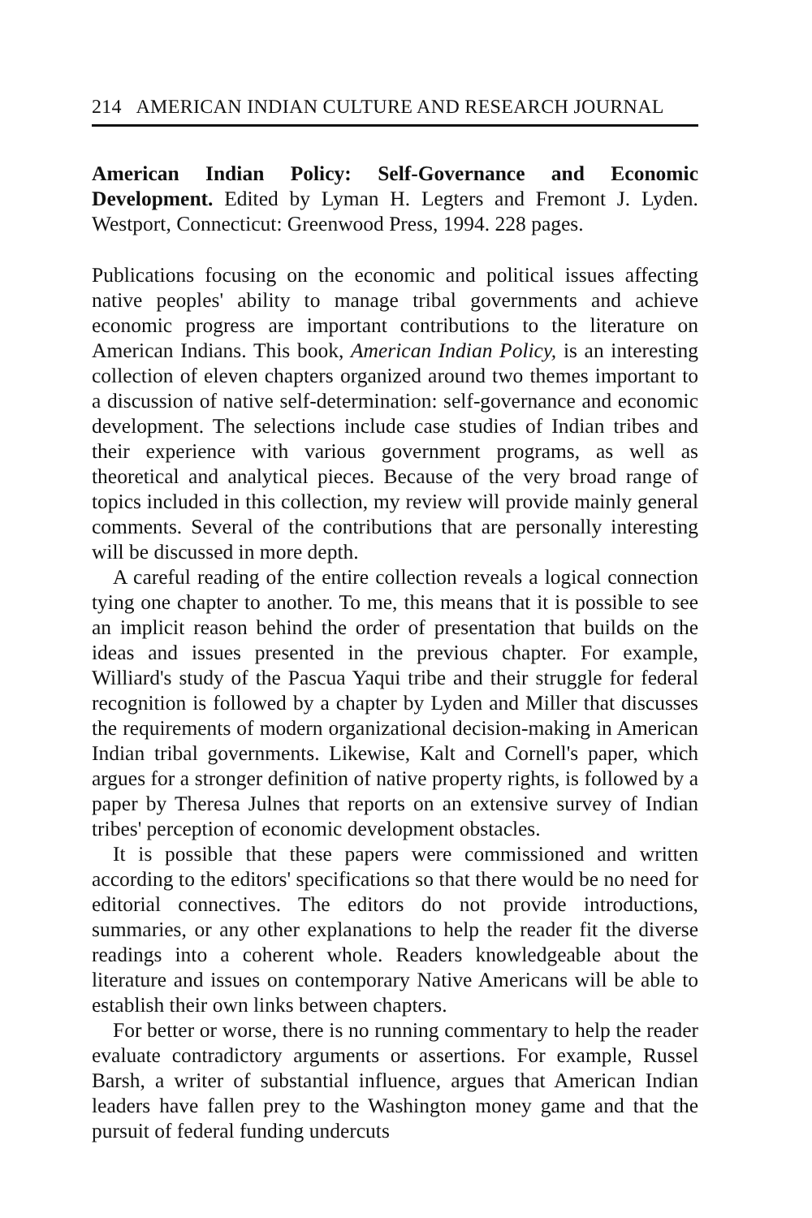214 AMERICAN INDIAN CULTURE AND RESEARCH JOURNAL
American Indian Policy: Self-Governance and Economic Development. Edited by Lyman H. Legters and Fremont J. Lyden. Westport, Connecticut: Greenwood Press, 1994. 228 pages.
Publications focusing on the economic and political issues affecting native peoples' ability to manage tribal governments and achieve economic progress are important contributions to the literature on American Indians. This book, American Indian Policy, is an interesting collection of eleven chapters organized around two themes important to a discussion of native self-determination: self-governance and economic development. The selections include case studies of Indian tribes and their experience with various government programs, as well as theoretical and analytical pieces. Because of the very broad range of topics included in this collection, my review will provide mainly general comments. Several of the contributions that are personally interesting will be discussed in more depth.
A careful reading of the entire collection reveals a logical connection tying one chapter to another. To me, this means that it is possible to see an implicit reason behind the order of presentation that builds on the ideas and issues presented in the previous chapter. For example, Williard's study of the Pascua Yaqui tribe and their struggle for federal recognition is followed by a chapter by Lyden and Miller that discusses the requirements of modern organizational decision-making in American Indian tribal governments. Likewise, Kalt and Cornell's paper, which argues for a stronger definition of native property rights, is followed by a paper by Theresa Julnes that reports on an extensive survey of Indian tribes' perception of economic development obstacles.
It is possible that these papers were commissioned and written according to the editors' specifications so that there would be no need for editorial connectives. The editors do not provide introductions, summaries, or any other explanations to help the reader fit the diverse readings into a coherent whole. Readers knowledgeable about the literature and issues on contemporary Native Americans will be able to establish their own links between chapters.
For better or worse, there is no running commentary to help the reader evaluate contradictory arguments or assertions. For example, Russel Barsh, a writer of substantial influence, argues that American Indian leaders have fallen prey to the Washington money game and that the pursuit of federal funding undercuts